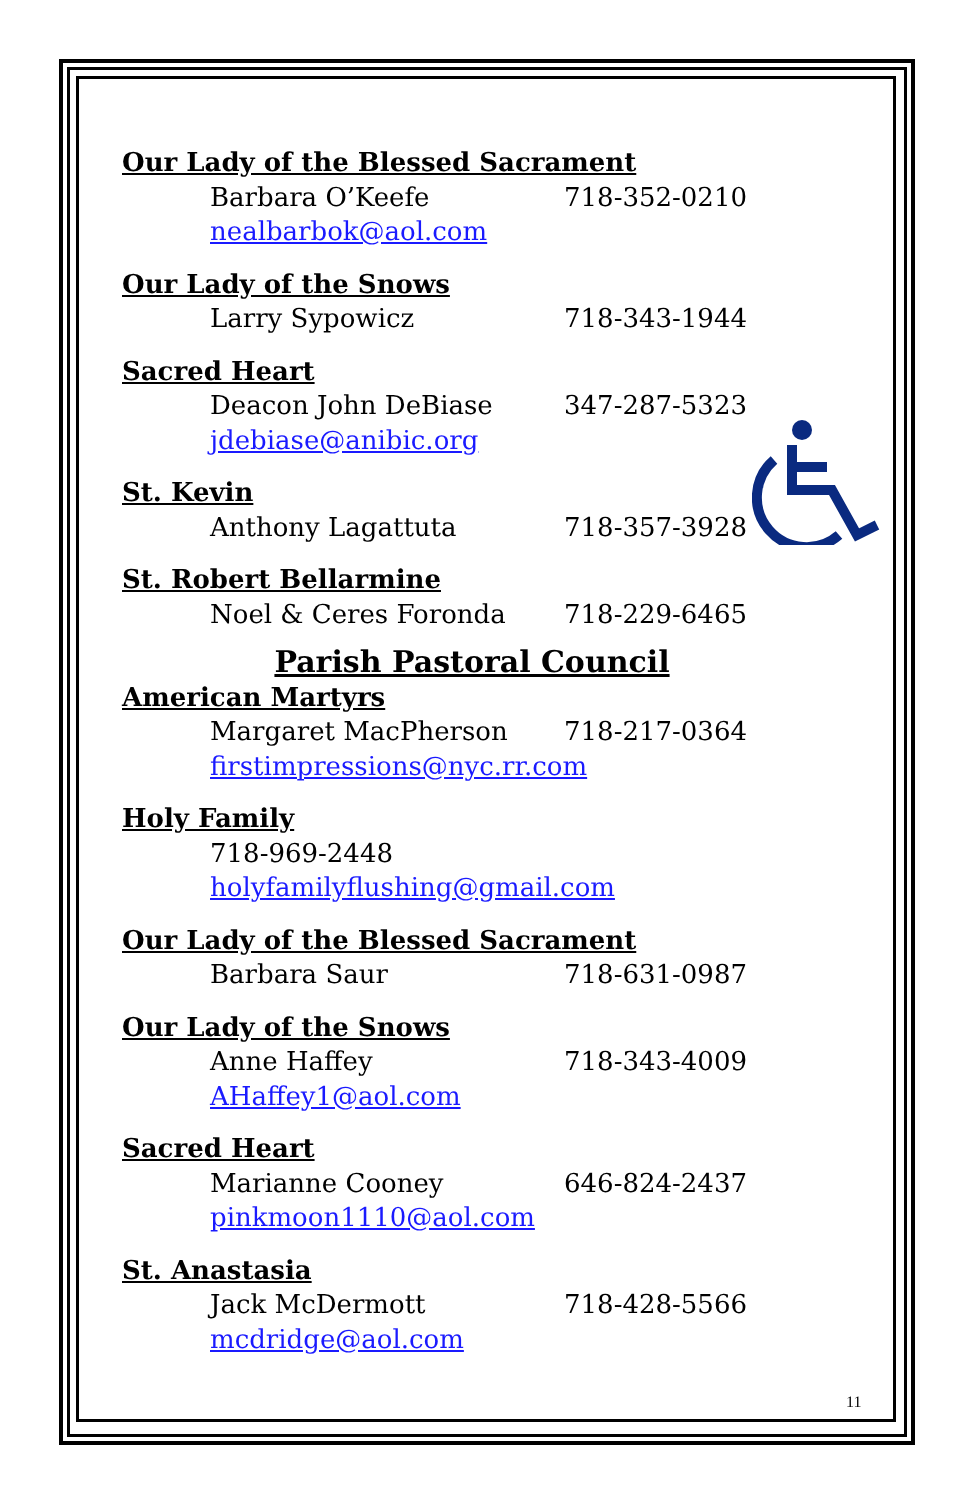Our Lady of the Blessed Sacrament
Barbara O’Keefe 718-352-0210
nealbarbok@aol.com
Our Lady of the Snows
Larry Sypowicz 718-343-1944
Sacred Heart
Deacon John DeBiase 347-287-5323
jdebiase@anibic.org
St. Kevin
Anthony Lagattuta 718-357-3928
St. Robert Bellarmine
Noel & Ceres Foronda 718-229-6465
Parish Pastoral Council
American Martyrs
Margaret MacPherson 718-217-0364
firstimpressions@nyc.rr.com
Holy Family
718-969-2448
holyfamilyflushing@gmail.com
Our Lady of the Blessed Sacrament
Barbara Saur 718-631-0987
Our Lady of the Snows
Anne Haffey 718-343-4009
AHaffey1@aol.com
Sacred Heart
Marianne Cooney 646-824-2437
pinkmoon1110@aol.com
St. Anastasia
Jack McDermott 718-428-5566
mcdridge@aol.com
11